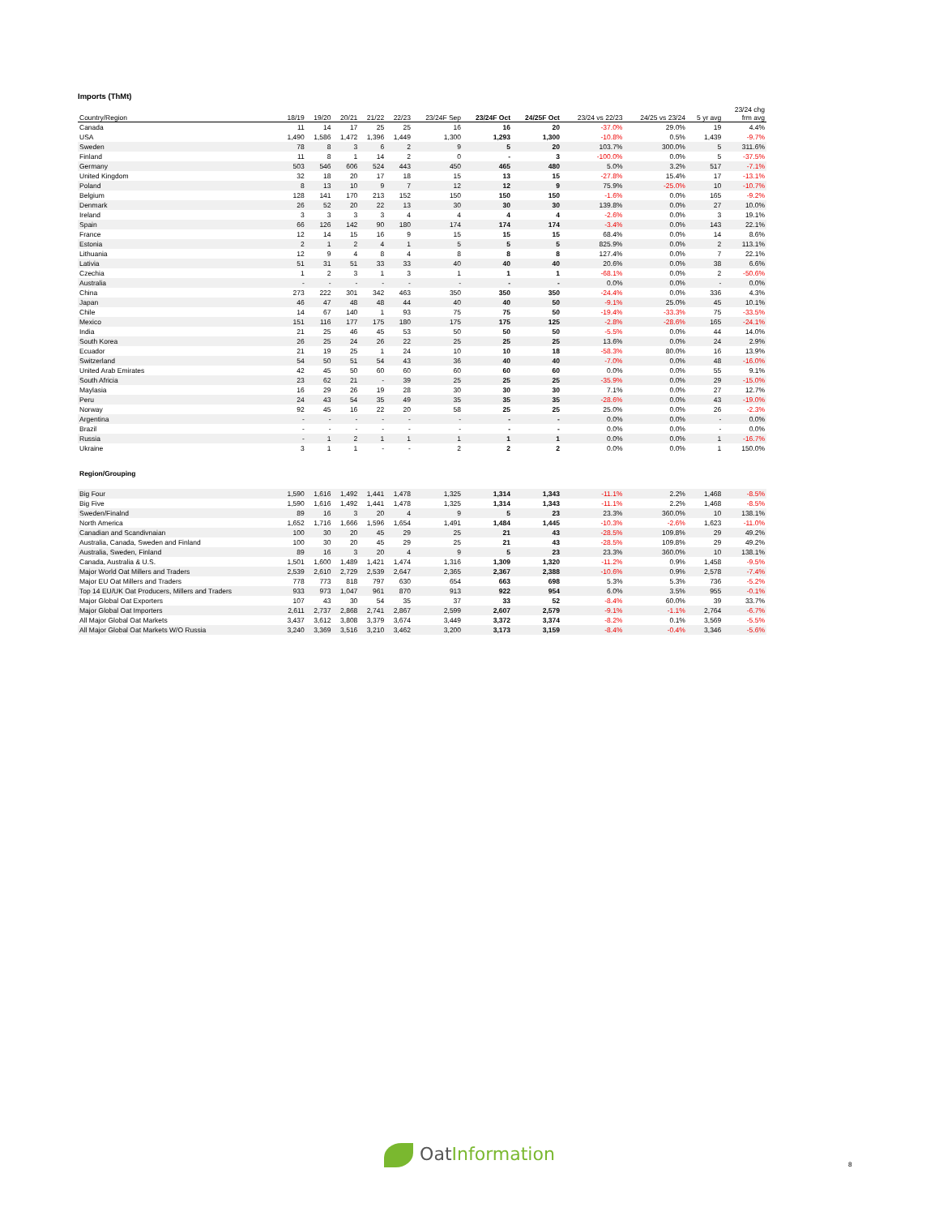Imports (ThMt)
| Country/Region | 18/19 | 19/20 | 20/21 | 21/22 | 22/23 | 23/24F Sep | 23/24F Oct | 24/25F Oct | 23/24 vs 22/23 | 24/25 vs 23/24 | 5 yr avg | 23/24 chg frm avg |
| --- | --- | --- | --- | --- | --- | --- | --- | --- | --- | --- | --- | --- |
| Canada | 11 | 14 | 17 | 25 | 25 | 16 | 16 | 20 | -37.0% | 29.0% | 19 | 4.4% |
| USA | 1,490 | 1,586 | 1,472 | 1,396 | 1,449 | 1,300 | 1,293 | 1,300 | -10.8% | 0.5% | 1,439 | -9.7% |
| Sweden | 78 | 8 | 3 | 6 | 2 | 9 | 5 | 20 | 103.7% | 300.0% | 5 | 311.6% |
| Finland | 11 | 8 | 1 | 14 | 2 | 0 | - | 3 | -100.0% | 0.0% | 5 | -37.5% |
| Germany | 503 | 546 | 606 | 524 | 443 | 450 | 465 | 480 | 5.0% | 3.2% | 517 | -7.1% |
| United Kingdom | 32 | 18 | 20 | 17 | 18 | 15 | 13 | 15 | -27.8% | 15.4% | 17 | -13.1% |
| Poland | 8 | 13 | 10 | 9 | 7 | 12 | 12 | 9 | 75.9% | -25.0% | 10 | -10.7% |
| Belgium | 128 | 141 | 170 | 213 | 152 | 150 | 150 | 150 | -1.6% | 0.0% | 165 | -9.2% |
| Denmark | 26 | 52 | 20 | 22 | 13 | 30 | 30 | 30 | 139.8% | 0.0% | 27 | 10.0% |
| Ireland | 3 | 3 | 3 | 3 | 4 | 4 | 4 | 4 | -2.6% | 0.0% | 3 | 19.1% |
| Spain | 66 | 126 | 142 | 90 | 180 | 174 | 174 | 174 | -3.4% | 0.0% | 143 | 22.1% |
| France | 12 | 14 | 15 | 16 | 9 | 15 | 15 | 15 | 68.4% | 0.0% | 14 | 8.6% |
| Estonia | 2 | 1 | 2 | 4 | 1 | 5 | 5 | 5 | 825.9% | 0.0% | 2 | 113.1% |
| Lithuania | 12 | 9 | 4 | 8 | 4 | 8 | 8 | 8 | 127.4% | 0.0% | 7 | 22.1% |
| Lativia | 51 | 31 | 51 | 33 | 33 | 40 | 40 | 40 | 20.6% | 0.0% | 38 | 6.6% |
| Czechia | 1 | 2 | 3 | 1 | 3 | 1 | 1 | 1 | -68.1% | 0.0% | 2 | -50.6% |
| Australia | - | - | - | - | - | - | - | - | 0.0% | 0.0% | - | 0.0% |
| China | 273 | 222 | 301 | 342 | 463 | 350 | 350 | 350 | -24.4% | 0.0% | 336 | 4.3% |
| Japan | 46 | 47 | 48 | 48 | 44 | 40 | 40 | 50 | -9.1% | 25.0% | 45 | 10.1% |
| Chile | 14 | 67 | 140 | 1 | 93 | 75 | 75 | 50 | -19.4% | -33.3% | 75 | -33.5% |
| Mexico | 151 | 116 | 177 | 175 | 180 | 175 | 175 | 125 | -2.8% | -28.6% | 165 | -24.1% |
| India | 21 | 25 | 46 | 45 | 53 | 50 | 50 | 50 | -5.5% | 0.0% | 44 | 14.0% |
| South Korea | 26 | 25 | 24 | 26 | 22 | 25 | 25 | 25 | 13.6% | 0.0% | 24 | 2.9% |
| Ecuador | 21 | 19 | 25 | 1 | 24 | 10 | 10 | 18 | -58.3% | 80.0% | 16 | 13.9% |
| Switzerland | 54 | 50 | 51 | 54 | 43 | 36 | 40 | 40 | -7.0% | 0.0% | 48 | -16.0% |
| United Arab Emirates | 42 | 45 | 50 | 60 | 60 | 60 | 60 | 60 | 0.0% | 0.0% | 55 | 9.1% |
| South Africia | 23 | 62 | 21 | - | 39 | 25 | 25 | 25 | -35.9% | 0.0% | 29 | -15.0% |
| Maylasia | 16 | 29 | 26 | 19 | 28 | 30 | 30 | 30 | 7.1% | 0.0% | 27 | 12.7% |
| Peru | 24 | 43 | 54 | 35 | 49 | 35 | 35 | 35 | -28.6% | 0.0% | 43 | -19.0% |
| Norway | 92 | 45 | 16 | 22 | 20 | 58 | 25 | 25 | 25.0% | 0.0% | 26 | -2.3% |
| Argentina | - | - | - | - | - | - | - | - | 0.0% | 0.0% | - | 0.0% |
| Brazil | - | - | - | - | - | - | - | - | 0.0% | 0.0% | - | 0.0% |
| Russia | - | 1 | 2 | 1 | 1 | 1 | 1 | 1 | 0.0% | 0.0% | 1 | -16.7% |
| Ukraine | 3 | 1 | 1 | - | - | 2 | 2 | 2 | 0.0% | 0.0% | 1 | 150.0% |
| Region/Grouping | | | | | | | | | | | | |
| Big Four | 1,590 | 1,616 | 1,492 | 1,441 | 1,478 | 1,325 | 1,314 | 1,343 | -11.1% | 2.2% | 1,468 | -8.5% |
| Big Five | 1,590 | 1,616 | 1,492 | 1,441 | 1,478 | 1,325 | 1,314 | 1,343 | -11.1% | 2.2% | 1,468 | -8.5% |
| Sweden/Finalnd | 89 | 16 | 3 | 20 | 4 | 9 | 5 | 23 | 23.3% | 360.0% | 10 | 138.1% |
| North America | 1,652 | 1,716 | 1,666 | 1,596 | 1,654 | 1,491 | 1,484 | 1,445 | -10.3% | -2.6% | 1,623 | -11.0% |
| Canadian and Scandivnaian | 100 | 30 | 20 | 45 | 29 | 25 | 21 | 43 | -28.5% | 109.8% | 29 | 49.2% |
| Australia, Canada, Sweden and Finland | 100 | 30 | 20 | 45 | 29 | 25 | 21 | 43 | -28.5% | 109.8% | 29 | 49.2% |
| Australia, Sweden, Finland | 89 | 16 | 3 | 20 | 4 | 9 | 5 | 23 | 23.3% | 360.0% | 10 | 138.1% |
| Canada, Australia & U.S. | 1,501 | 1,600 | 1,489 | 1,421 | 1,474 | 1,316 | 1,309 | 1,320 | -11.2% | 0.9% | 1,458 | -9.5% |
| Major World Oat Millers and Traders | 2,539 | 2,610 | 2,729 | 2,539 | 2,647 | 2,365 | 2,367 | 2,388 | -10.6% | 0.9% | 2,578 | -7.4% |
| Major EU Oat Millers and Traders | 778 | 773 | 818 | 797 | 630 | 654 | 663 | 698 | 5.3% | 5.3% | 736 | -5.2% |
| Top 14 EU/UK Oat Producers, Millers and Traders | 933 | 973 | 1,047 | 961 | 870 | 913 | 922 | 954 | 6.0% | 3.5% | 955 | -0.1% |
| Major Global Oat Exporters | 107 | 43 | 30 | 54 | 35 | 37 | 33 | 52 | -8.4% | 60.0% | 39 | 33.7% |
| Major Global Oat Importers | 2,611 | 2,737 | 2,868 | 2,741 | 2,867 | 2,599 | 2,607 | 2,579 | -9.1% | -1.1% | 2,764 | -6.7% |
| All Major Global Oat Markets | 3,437 | 3,612 | 3,808 | 3,379 | 3,674 | 3,449 | 3,372 | 3,374 | -8.2% | 0.1% | 3,569 | -5.5% |
| All Major Global Oat Markets W/O Russia | 3,240 | 3,369 | 3,516 | 3,210 | 3,462 | 3,200 | 3,173 | 3,159 | -8.4% | -0.4% | 3,346 | -5.6% |
Oat Information
8